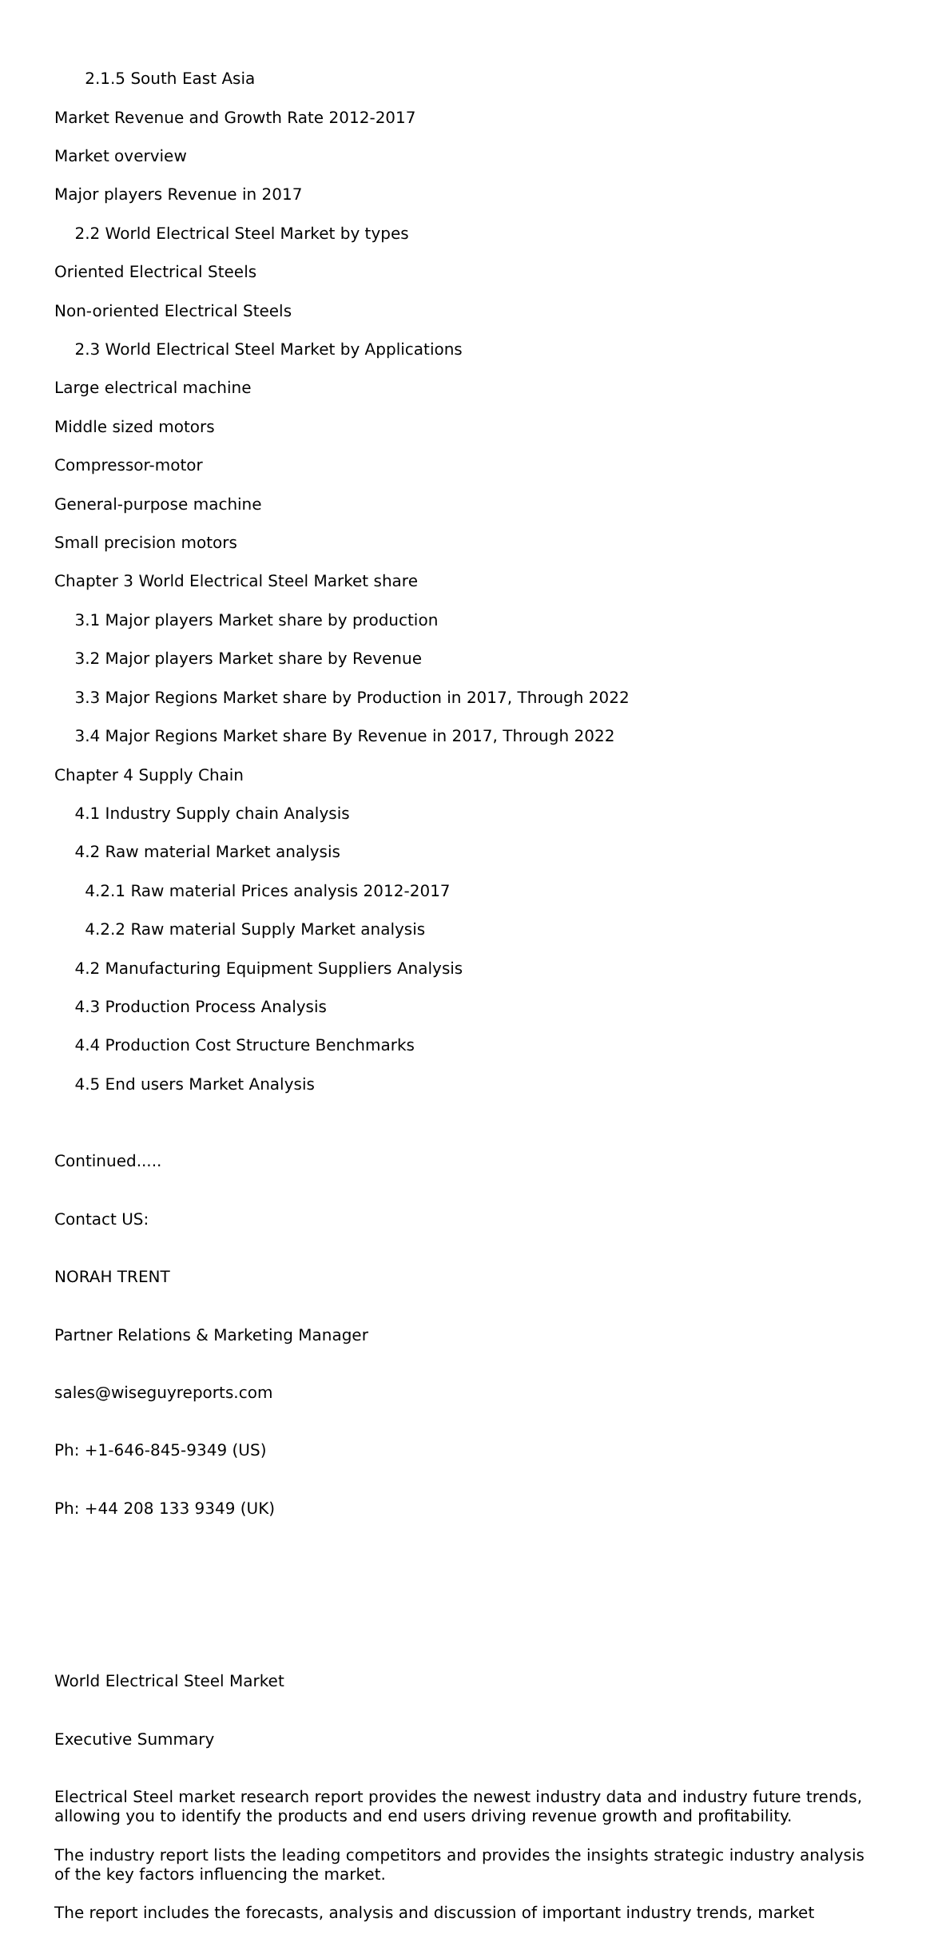2.1.5 South East Asia
Market Revenue and Growth Rate 2012-2017
Market overview
Major players Revenue in 2017
2.2 World Electrical Steel Market by types
Oriented Electrical Steels
Non-oriented Electrical Steels
2.3 World Electrical Steel Market by Applications
Large electrical machine
Middle sized motors
Compressor-motor
General-purpose machine
Small precision motors
Chapter 3 World Electrical Steel Market share
3.1 Major players Market share by production
3.2 Major players Market share by Revenue
3.3 Major Regions Market share by Production in 2017, Through 2022
3.4 Major Regions Market share By Revenue in 2017, Through 2022
Chapter 4 Supply Chain
4.1 Industry Supply chain Analysis
4.2 Raw material Market analysis
4.2.1 Raw material Prices analysis 2012-2017
4.2.2 Raw material Supply Market analysis
4.2 Manufacturing Equipment Suppliers Analysis
4.3 Production Process Analysis
4.4 Production Cost Structure Benchmarks
4.5 End users Market Analysis
Continued.....
Contact US:
NORAH TRENT
Partner Relations & Marketing Manager
sales@wiseguyreports.com
Ph: +1-646-845-9349 (US)
Ph: +44 208 133 9349 (UK)
World Electrical Steel Market
Executive Summary
Electrical Steel market research report provides the newest industry data and industry future trends, allowing you to identify the products and end users driving revenue growth and profitability.
The industry report lists the leading competitors and provides the insights strategic industry analysis of the key factors influencing the market.
The report includes the forecasts, analysis and discussion of important industry trends, market